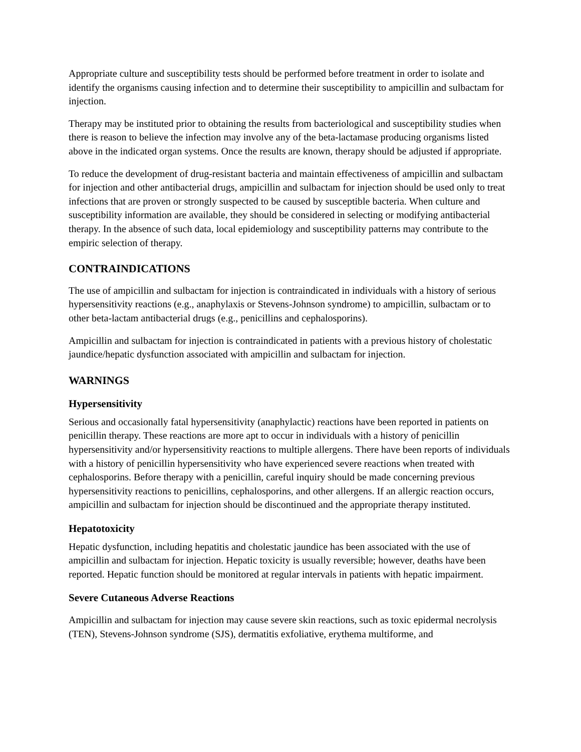Appropriate culture and susceptibility tests should be performed before treatment in order to isolate and identify the organisms causing infection and to determine their susceptibility to ampicillin and sulbactam for injection.
Therapy may be instituted prior to obtaining the results from bacteriological and susceptibility studies when there is reason to believe the infection may involve any of the beta-lactamase producing organisms listed above in the indicated organ systems. Once the results are known, therapy should be adjusted if appropriate.
To reduce the development of drug-resistant bacteria and maintain effectiveness of ampicillin and sulbactam for injection and other antibacterial drugs, ampicillin and sulbactam for injection should be used only to treat infections that are proven or strongly suspected to be caused by susceptible bacteria. When culture and susceptibility information are available, they should be considered in selecting or modifying antibacterial therapy. In the absence of such data, local epidemiology and susceptibility patterns may contribute to the empiric selection of therapy.
CONTRAINDICATIONS
The use of ampicillin and sulbactam for injection is contraindicated in individuals with a history of serious hypersensitivity reactions (e.g., anaphylaxis or Stevens-Johnson syndrome) to ampicillin, sulbactam or to other beta-lactam antibacterial drugs (e.g., penicillins and cephalosporins).
Ampicillin and sulbactam for injection is contraindicated in patients with a previous history of cholestatic jaundice/hepatic dysfunction associated with ampicillin and sulbactam for injection.
WARNINGS
Hypersensitivity
Serious and occasionally fatal hypersensitivity (anaphylactic) reactions have been reported in patients on penicillin therapy. These reactions are more apt to occur in individuals with a history of penicillin hypersensitivity and/or hypersensitivity reactions to multiple allergens. There have been reports of individuals with a history of penicillin hypersensitivity who have experienced severe reactions when treated with cephalosporins. Before therapy with a penicillin, careful inquiry should be made concerning previous hypersensitivity reactions to penicillins, cephalosporins, and other allergens. If an allergic reaction occurs, ampicillin and sulbactam for injection should be discontinued and the appropriate therapy instituted.
Hepatotoxicity
Hepatic dysfunction, including hepatitis and cholestatic jaundice has been associated with the use of ampicillin and sulbactam for injection. Hepatic toxicity is usually reversible; however, deaths have been reported. Hepatic function should be monitored at regular intervals in patients with hepatic impairment.
Severe Cutaneous Adverse Reactions
Ampicillin and sulbactam for injection may cause severe skin reactions, such as toxic epidermal necrolysis (TEN), Stevens-Johnson syndrome (SJS), dermatitis exfoliative, erythema multiforme, and